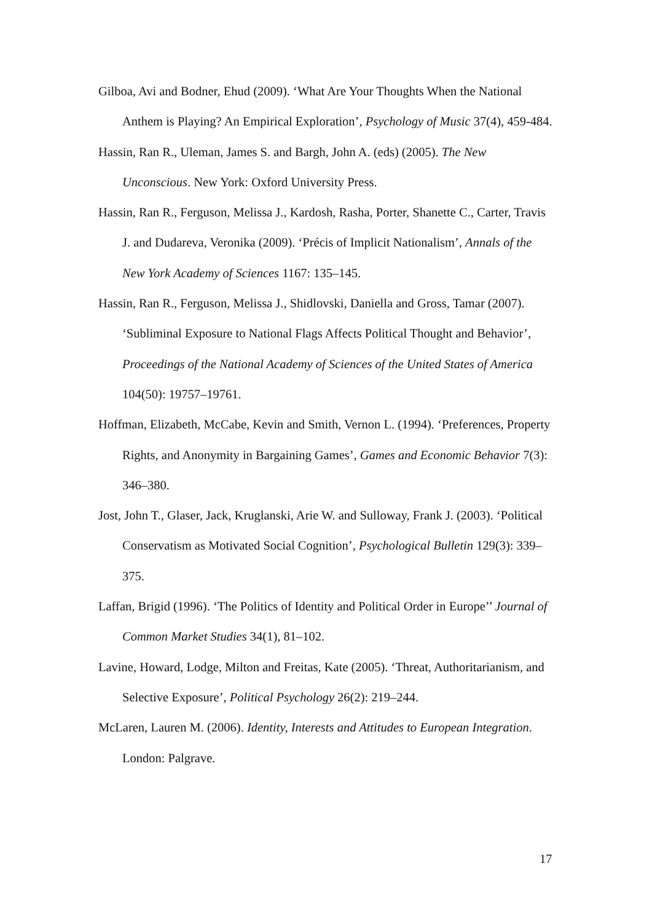Gilboa, Avi and Bodner, Ehud (2009). ‘What Are Your Thoughts When the National Anthem is Playing? An Empirical Exploration’, Psychology of Music 37(4), 459-484.
Hassin, Ran R., Uleman, James S. and Bargh, John A. (eds) (2005). The New Unconscious. New York: Oxford University Press.
Hassin, Ran R., Ferguson, Melissa J., Kardosh, Rasha, Porter, Shanette C., Carter, Travis J. and Dudareva, Veronika (2009). ‘Précis of Implicit Nationalism’, Annals of the New York Academy of Sciences 1167: 135–145.
Hassin, Ran R., Ferguson, Melissa J., Shidlovski, Daniella and Gross, Tamar (2007). ‘Subliminal Exposure to National Flags Affects Political Thought and Behavior’, Proceedings of the National Academy of Sciences of the United States of America 104(50): 19757–19761.
Hoffman, Elizabeth, McCabe, Kevin and Smith, Vernon L. (1994). ‘Preferences, Property Rights, and Anonymity in Bargaining Games’, Games and Economic Behavior 7(3): 346–380.
Jost, John T., Glaser, Jack, Kruglanski, Arie W. and Sulloway, Frank J. (2003). ‘Political Conservatism as Motivated Social Cognition’, Psychological Bulletin 129(3): 339–375.
Laffan, Brigid (1996). ‘The Politics of Identity and Political Order in Europe’’ Journal of Common Market Studies 34(1), 81–102.
Lavine, Howard, Lodge, Milton and Freitas, Kate (2005). ‘Threat, Authoritarianism, and Selective Exposure’, Political Psychology 26(2): 219–244.
McLaren, Lauren M. (2006). Identity, Interests and Attitudes to European Integration. London: Palgrave.
17